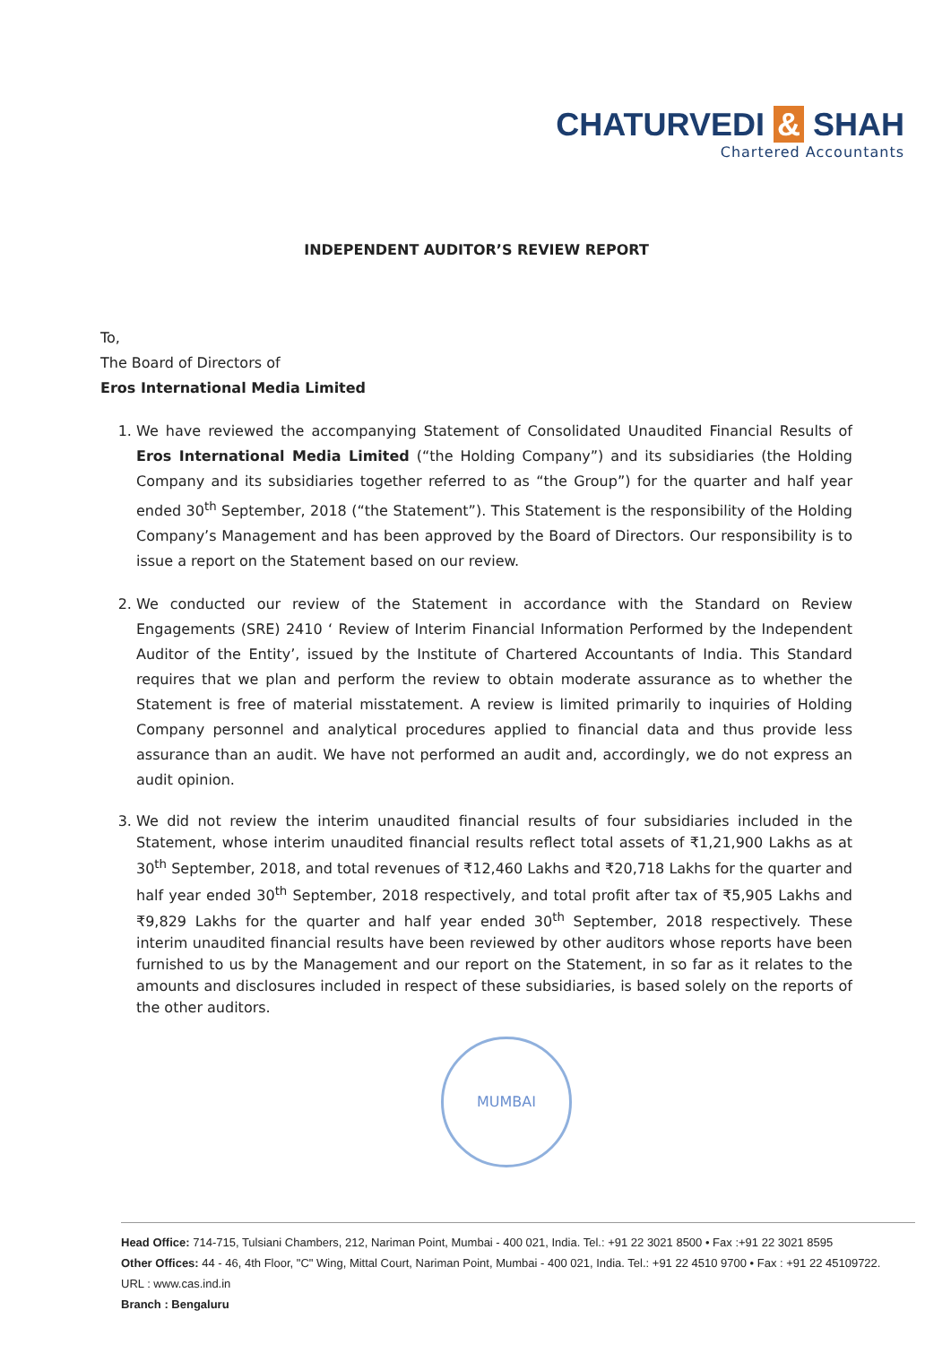CHATURVEDI & SHAH
Chartered Accountants
INDEPENDENT AUDITOR’S REVIEW REPORT
To,
The Board of Directors of
Eros International Media Limited
1. We have reviewed the accompanying Statement of Consolidated Unaudited Financial Results of Eros International Media Limited (“the Holding Company”) and its subsidiaries (the Holding Company and its subsidiaries together referred to as “the Group”) for the quarter and half year ended 30<sup>th</sup> September, 2018 (“the Statement”). This Statement is the responsibility of the Holding Company’s Management and has been approved by the Board of Directors. Our responsibility is to issue a report on the Statement based on our review.
2. We conducted our review of the Statement in accordance with the Standard on Review Engagements (SRE) 2410 ‘ Review of Interim Financial Information Performed by the Independent Auditor of the Entity’, issued by the Institute of Chartered Accountants of India. This Standard requires that we plan and perform the review to obtain moderate assurance as to whether the Statement is free of material misstatement. A review is limited primarily to inquiries of Holding Company personnel and analytical procedures applied to financial data and thus provide less assurance than an audit. We have not performed an audit and, accordingly, we do not express an audit opinion.
3. We did not review the interim unaudited financial results of four subsidiaries included in the Statement, whose interim unaudited financial results reflect total assets of ₹1,21,900 Lakhs as at 30<sup>th</sup> September, 2018, and total revenues of ₹12,460 Lakhs and ₹20,718 Lakhs for the quarter and half year ended 30<sup>th</sup> September, 2018 respectively, and total profit after tax of ₹5,905 Lakhs and ₹9,829 Lakhs for the quarter and half year ended 30<sup>th</sup> September, 2018 respectively. These interim unaudited financial results have been reviewed by other auditors whose reports have been furnished to us by the Management and our report on the Statement, in so far as it relates to the amounts and disclosures included in respect of these subsidiaries, is based solely on the reports of the other auditors.
MUMBAI
Head Office: 714-715, Tulsiani Chambers, 212, Nariman Point, Mumbai - 400 021, India. Tel.: +91 22 3021 8500 • Fax :+91 22 3021 8595
Other Offices: 44 - 46, 4th Floor, "C" Wing, Mittal Court, Nariman Point, Mumbai - 400 021, India. Tel.: +91 22 4510 9700 • Fax : +91 22 45109722.
URL : www.cas.ind.in
Branch : Bengaluru